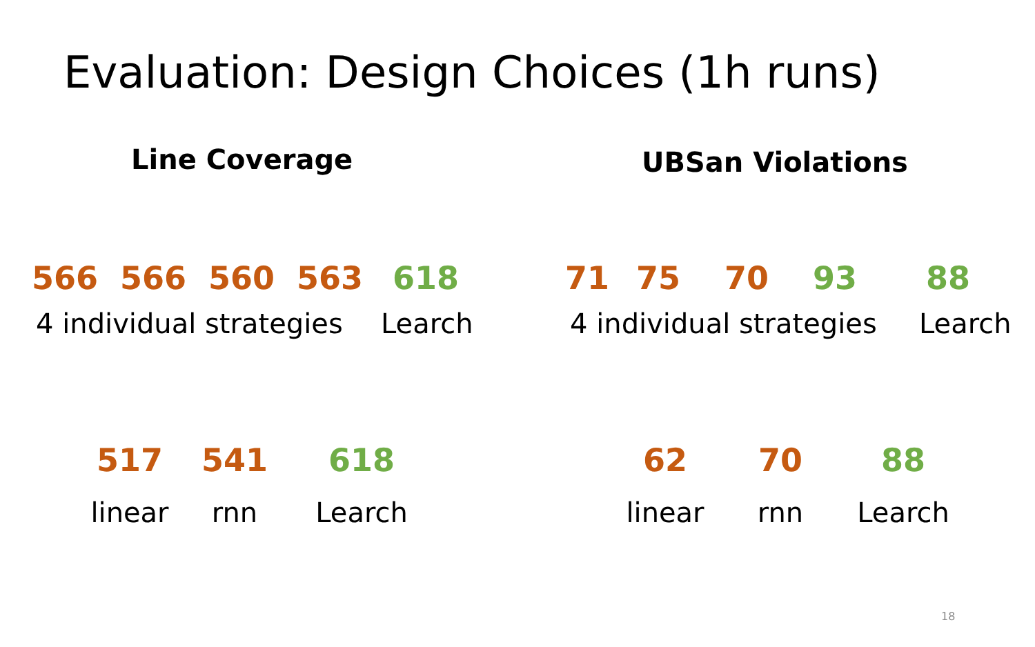Evaluation: Design Choices (1h runs)
Line Coverage UBSan Violations
566 566 560 563 618
4 individual strategies Learch
71 75 70 93 88
4 individual strategies Learch
517 541 618
linear rnn Learch
62 70 88
linear rnn Learch
18